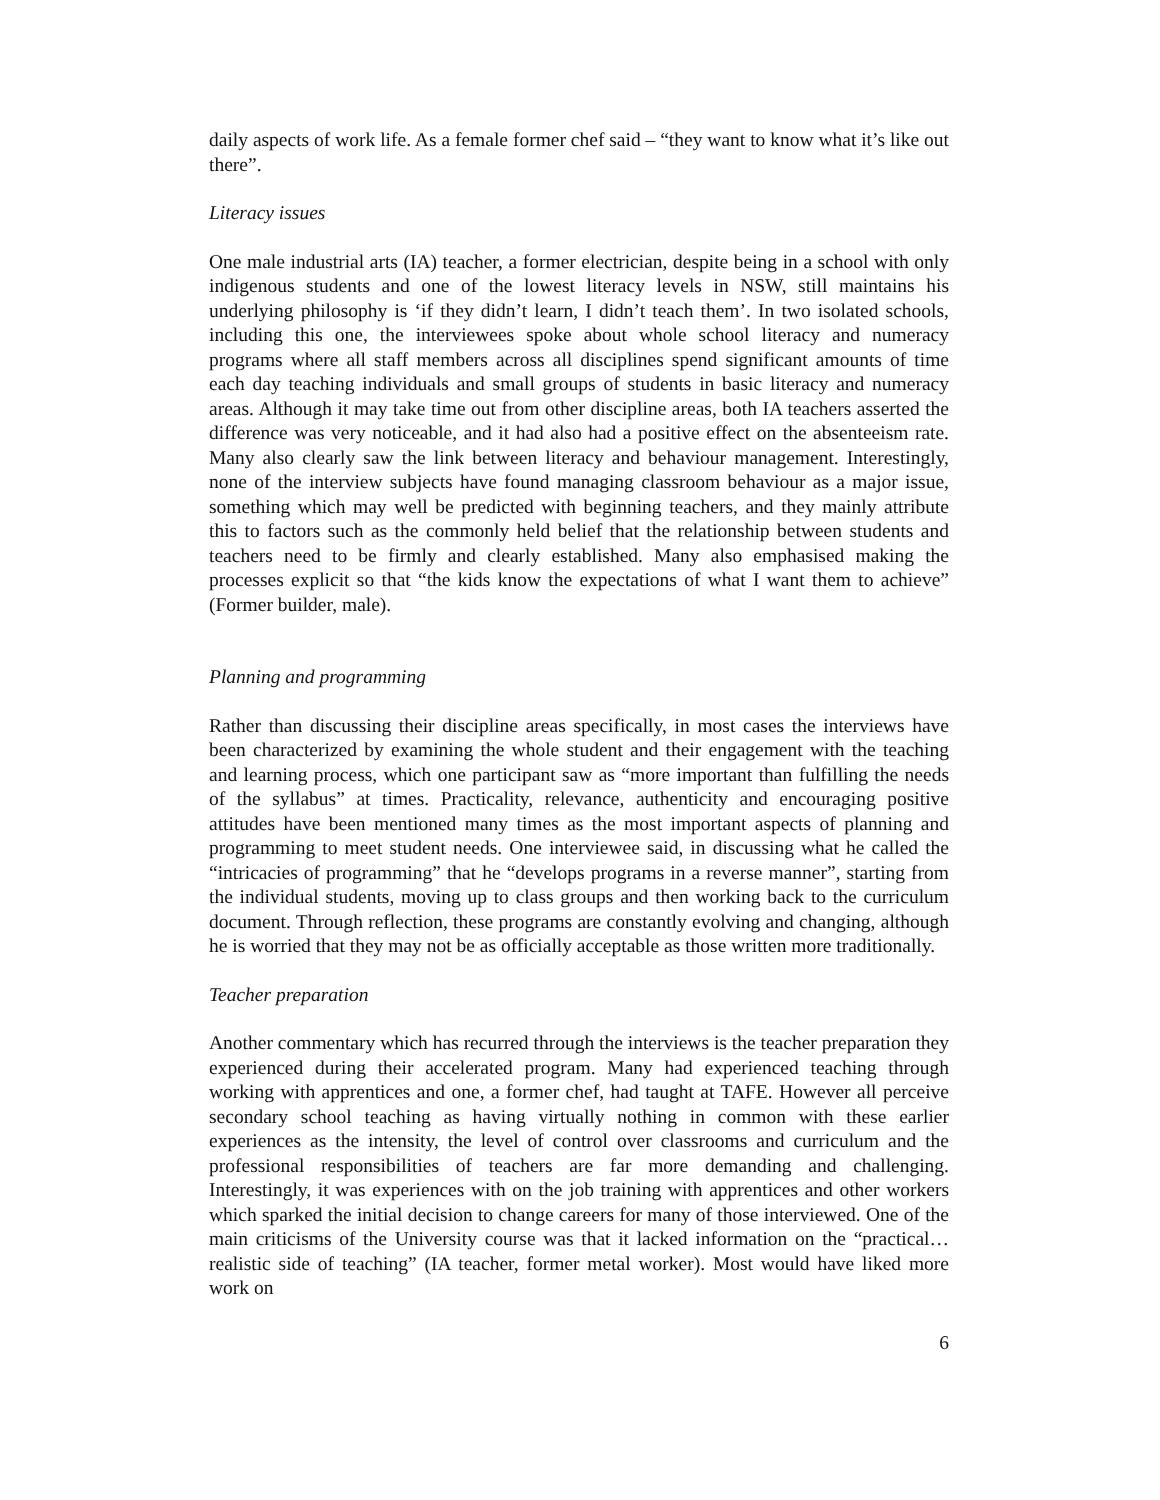daily aspects of work life. As a female former chef said – “they want to know what it’s like out there”.
Literacy issues
One male industrial arts (IA) teacher, a former electrician, despite being in a school with only indigenous students and one of the lowest literacy levels in NSW, still maintains his underlying philosophy is ‘if they didn’t learn, I didn’t teach them’. In two isolated schools, including this one, the interviewees spoke about whole school literacy and numeracy programs where all staff members across all disciplines spend significant amounts of time each day teaching individuals and small groups of students in basic literacy and numeracy areas. Although it may take time out from other discipline areas, both IA teachers asserted the difference was very noticeable, and it had also had a positive effect on the absenteeism rate. Many also clearly saw the link between literacy and behaviour management. Interestingly, none of the interview subjects have found managing classroom behaviour as a major issue, something which may well be predicted with beginning teachers, and they mainly attribute this to factors such as the commonly held belief that the relationship between students and teachers need to be firmly and clearly established. Many also emphasised making the processes explicit so that “the kids know the expectations of what I want them to achieve” (Former builder, male).
Planning and programming
Rather than discussing their discipline areas specifically, in most cases the interviews have been characterized by examining the whole student and their engagement with the teaching and learning process, which one participant saw as “more important than fulfilling the needs of the syllabus” at times. Practicality, relevance, authenticity and encouraging positive attitudes have been mentioned many times as the most important aspects of planning and programming to meet student needs. One interviewee said, in discussing what he called the “intricacies of programming” that he “develops programs in a reverse manner”, starting from the individual students, moving up to class groups and then working back to the curriculum document. Through reflection, these programs are constantly evolving and changing, although he is worried that they may not be as officially acceptable as those written more traditionally.
Teacher preparation
Another commentary which has recurred through the interviews is the teacher preparation they experienced during their accelerated program. Many had experienced teaching through working with apprentices and one, a former chef, had taught at TAFE. However all perceive secondary school teaching as having virtually nothing in common with these earlier experiences as the intensity, the level of control over classrooms and curriculum and the professional responsibilities of teachers are far more demanding and challenging. Interestingly, it was experiences with on the job training with apprentices and other workers which sparked the initial decision to change careers for many of those interviewed. One of the main criticisms of the University course was that it lacked information on the “practical…realistic side of teaching” (IA teacher, former metal worker). Most would have liked more work on
6